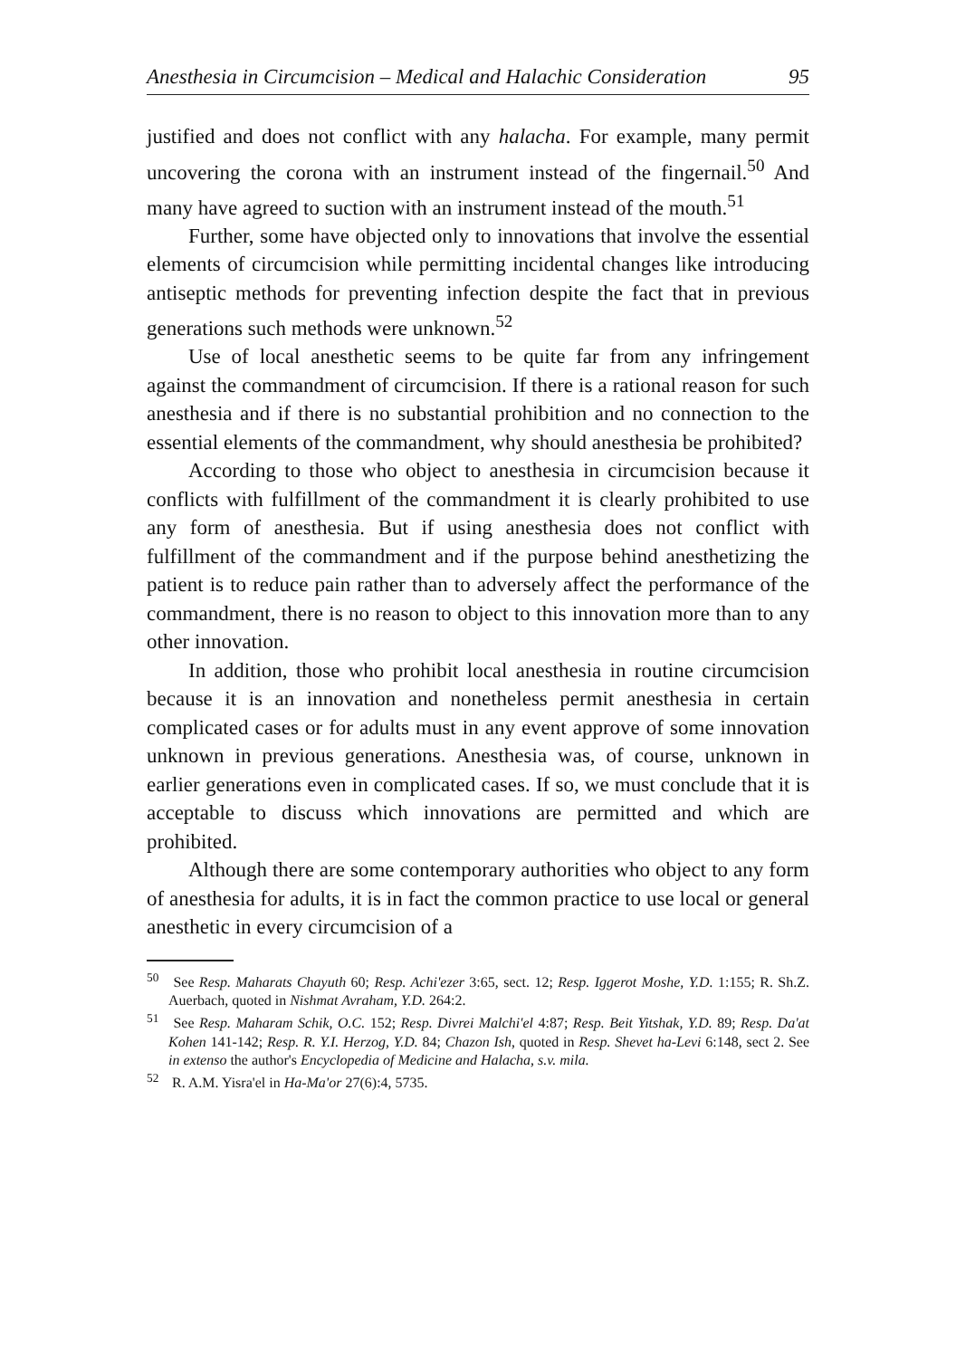Anesthesia in Circumcision – Medical and Halachic Consideration 95
justified and does not conflict with any halacha. For example, many permit uncovering the corona with an instrument instead of the fingernail.<sup>50</sup> And many have agreed to suction with an instrument instead of the mouth.<sup>51</sup>
Further, some have objected only to innovations that involve the essential elements of circumcision while permitting incidental changes like introducing antiseptic methods for preventing infection despite the fact that in previous generations such methods were unknown.<sup>52</sup>
Use of local anesthetic seems to be quite far from any infringement against the commandment of circumcision. If there is a rational reason for such anesthesia and if there is no substantial prohibition and no connection to the essential elements of the commandment, why should anesthesia be prohibited?
According to those who object to anesthesia in circumcision because it conflicts with fulfillment of the commandment it is clearly prohibited to use any form of anesthesia. But if using anesthesia does not conflict with fulfillment of the commandment and if the purpose behind anesthetizing the patient is to reduce pain rather than to adversely affect the performance of the commandment, there is no reason to object to this innovation more than to any other innovation.
In addition, those who prohibit local anesthesia in routine circumcision because it is an innovation and nonetheless permit anesthesia in certain complicated cases or for adults must in any event approve of some innovation unknown in previous generations. Anesthesia was, of course, unknown in earlier generations even in complicated cases. If so, we must conclude that it is acceptable to discuss which innovations are permitted and which are prohibited.
Although there are some contemporary authorities who object to any form of anesthesia for adults, it is in fact the common practice to use local or general anesthetic in every circumcision of a
<sup>50</sup> See Resp. Maharats Chayuth 60; Resp. Achi'ezer 3:65, sect. 12; Resp. Iggerot Moshe, Y.D. 1:155; R. Sh.Z. Auerbach, quoted in Nishmat Avraham, Y.D. 264:2.
<sup>51</sup> See Resp. Maharam Schik, O.C. 152; Resp. Divrei Malchi'el 4:87; Resp. Beit Yitshak, Y.D. 89; Resp. Da'at Kohen 141-142; Resp. R. Y.I. Herzog, Y.D. 84; Chazon Ish, quoted in Resp. Shevet ha-Levi 6:148, sect 2. See in extenso the author's Encyclopedia of Medicine and Halacha, s.v. mila.
<sup>52</sup> R. A.M. Yisra'el in Ha-Ma'or 27(6):4, 5735.